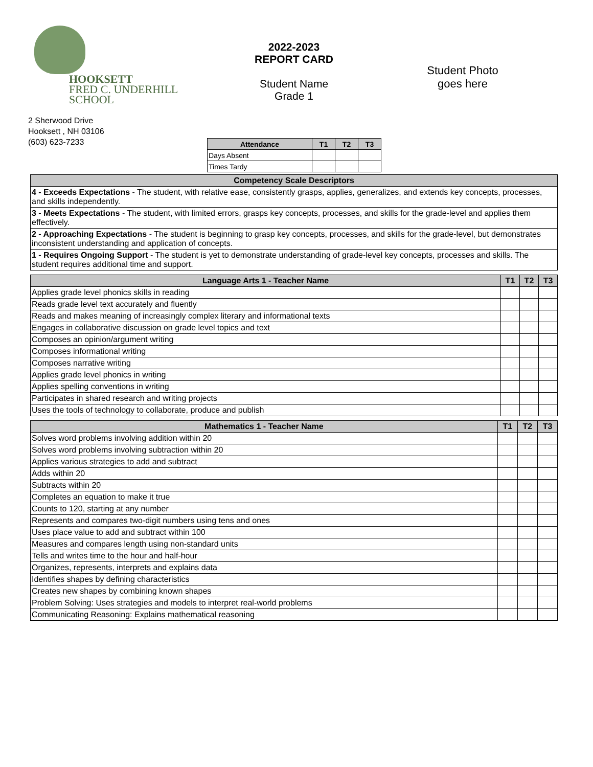HOOKSETT
FRED C. UNDERHILL SCHOOL
2 Sherwood Drive
Hooksett , NH 03106
(603) 623-7233
2022-2023
REPORT CARD
Student Name
Grade 1
Student Photo
goes here
| Attendance | T1 | T2 | T3 |
| --- | --- | --- | --- |
| Days Absent | | | |
| Times Tardy | | | |
| Competency Scale Descriptors |
| --- |
| 4 - Exceeds Expectations - The student, with relative ease, consistently grasps, applies, generalizes, and extends key concepts, processes, and skills independently. |
| 3 - Meets Expectations - The student, with limited errors, grasps key concepts, processes, and skills for the grade-level and applies them effectively. |
| 2 - Approaching Expectations - The student is beginning to grasp key concepts, processes, and skills for the grade-level, but demonstrates inconsistent understanding and application of concepts. |
| 1 - Requires Ongoing Support - The student is yet to demonstrate understanding of grade-level key concepts, processes and skills. The student requires additional time and support. |
| Language Arts 1 - Teacher Name | T1 | T2 | T3 |
| --- | --- | --- | --- |
| Applies grade level phonics skills in reading | | | |
| Reads grade level text accurately and fluently | | | |
| Reads and makes meaning of increasingly complex literary and informational texts | | | |
| Engages in collaborative discussion on grade level topics and text | | | |
| Composes an opinion/argument writing | | | |
| Composes informational writing | | | |
| Composes narrative writing | | | |
| Applies grade level phonics in writing | | | |
| Applies spelling conventions in writing | | | |
| Participates in shared research and writing projects | | | |
| Uses the tools of technology to collaborate, produce and publish | | | |
| Mathematics 1 - Teacher Name | T1 | T2 | T3 |
| --- | --- | --- | --- |
| Solves word problems involving addition within 20 | | | |
| Solves word problems involving subtraction within 20 | | | |
| Applies various strategies to add and subtract | | | |
| Adds within 20 | | | |
| Subtracts within 20 | | | |
| Completes an equation to make it true | | | |
| Counts to 120, starting at any number | | | |
| Represents and compares two-digit numbers using tens and ones | | | |
| Uses place value to add and subtract within 100 | | | |
| Measures and compares length using non-standard units | | | |
| Tells and writes time to the hour and half-hour | | | |
| Organizes, represents, interprets and explains data | | | |
| Identifies shapes by defining characteristics | | | |
| Creates new shapes by combining known shapes | | | |
| Problem Solving: Uses strategies and models to interpret real-world problems | | | |
| Communicating Reasoning: Explains mathematical reasoning | | | |